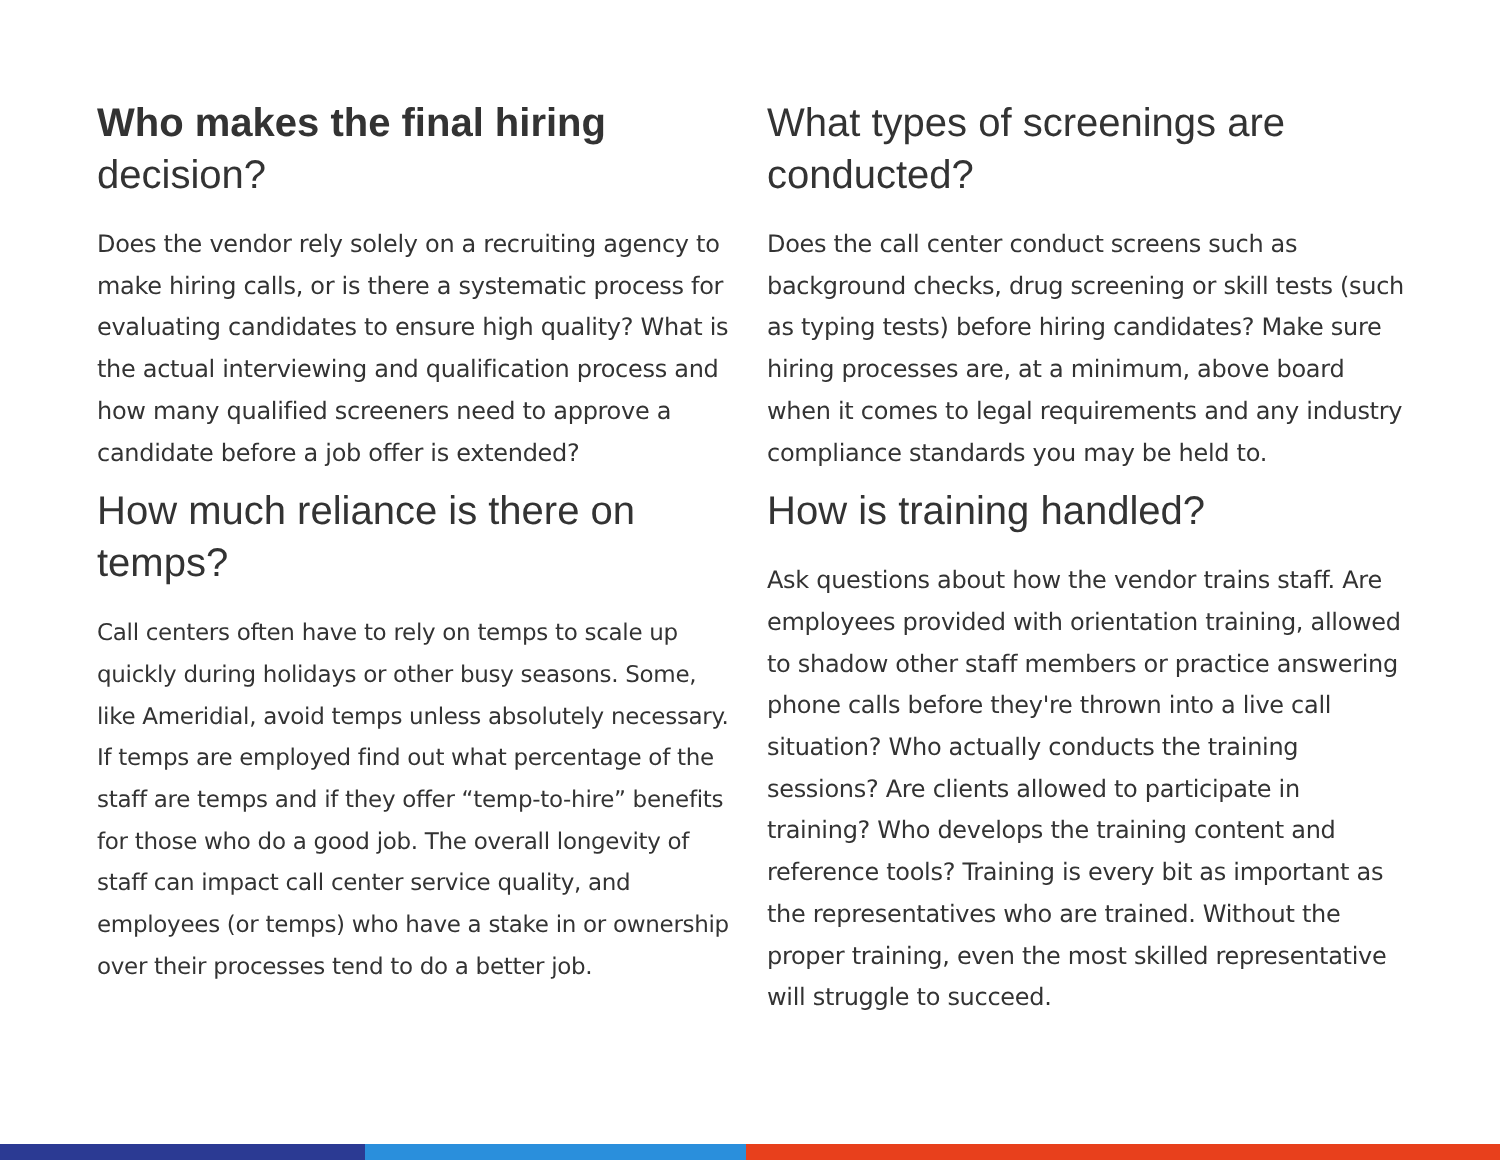Who makes the final hiring
decision?
Does the vendor rely solely on a recruiting agency to make hiring calls, or is there a systematic process for evaluating candidates to ensure high quality? What is the actual interviewing and qualification process and how many qualified screeners need to approve a candidate before a job offer is extended?
How much reliance is there on temps?
Call centers often have to rely on temps to scale up quickly during holidays or other busy seasons. Some, like Ameridial, avoid temps unless absolutely necessary. If temps are employed find out what percentage of the staff are temps and if they offer “temp-to-hire” benefits for those who do a good job. The overall longevity of staff can impact call center service quality, and employees (or temps) who have a stake in or ownership over their processes tend to do a better job.
What types of screenings are conducted?
Does the call center conduct screens such as background checks, drug screening or skill tests (such as typing tests) before hiring candidates? Make sure hiring processes are, at a minimum, above board when it comes to legal requirements and any industry compliance standards you may be held to.
How is training handled?
Ask questions about how the vendor trains staff. Are employees provided with orientation training, allowed to shadow other staff members or practice answering phone calls before they're thrown into a live call situation? Who actually conducts the training sessions? Are clients allowed to participate in training? Who develops the training content and reference tools? Training is every bit as important as the representatives who are trained. Without the proper training, even the most skilled representative will struggle to succeed.